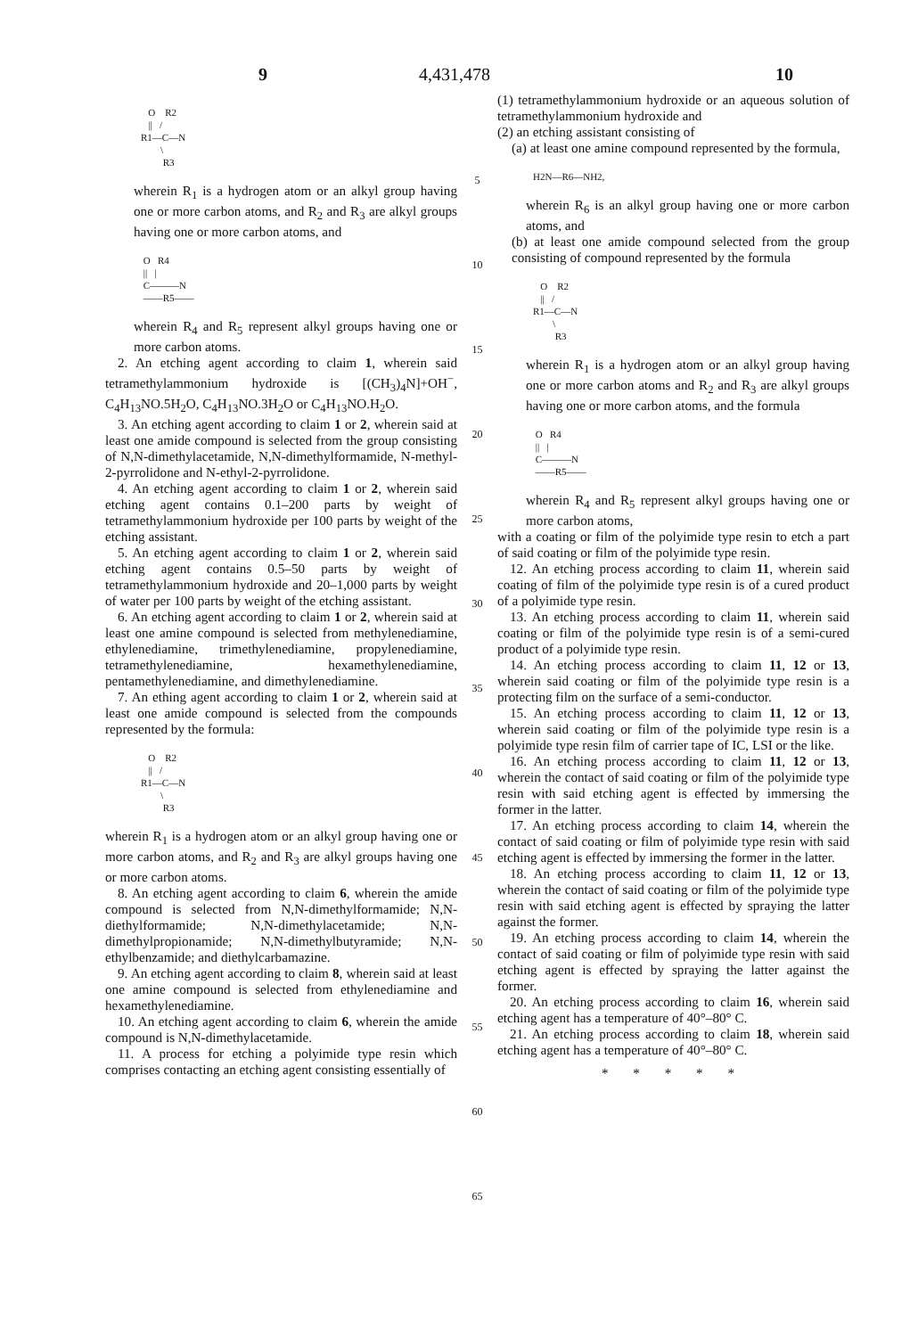4,431,478
9 10
O R2 || / R1—C—N \ R3
wherein R<sub>1</sub> is a hydrogen atom or an alkyl group having one or more carbon atoms, and R<sub>2</sub> and R<sub>3</sub> are alkyl groups having one or more carbon atoms, and
O R4 || | C———N ——R5——
wherein R<sub>4</sub> and R<sub>5</sub> represent alkyl groups having one or more carbon atoms.
2. An etching agent according to claim 1, wherein said tetramethylammonium hydroxide is [(CH<sub>3</sub>)<sub>4</sub>N]+OH<sup>−</sup>, C<sub>4</sub>H<sub>13</sub>NO.5H<sub>2</sub>O, C<sub>4</sub>H<sub>13</sub>NO.3H<sub>2</sub>O or C<sub>4</sub>H<sub>13</sub>NO.H<sub>2</sub>O.
3. An etching agent according to claim 1 or 2, wherein said at least one amide compound is selected from the group consisting of N,N-dimethylacetamide, N,N-dimethylformamide, N-methyl-2-pyrrolidone and N-ethyl-2-pyrrolidone.
4. An etching agent according to claim 1 or 2, wherein said etching agent contains 0.1–200 parts by weight of tetramethylammonium hydroxide per 100 parts by weight of the etching assistant.
5. An etching agent according to claim 1 or 2, wherein said etching agent contains 0.5–50 parts by weight of tetramethylammonium hydroxide and 20–1,000 parts by weight of water per 100 parts by weight of the etching assistant.
6. An etching agent according to claim 1 or 2, wherein said at least one amine compound is selected from methylenediamine, ethylenediamine, trimethylenediamine, propylenediamine, tetramethylenediamine, hexamethylenediamine, pentamethylenediamine, and dimethylenediamine.
7. An ething agent according to claim 1 or 2, wherein said at least one amide compound is selected from the compounds represented by the formula:
O R2 || / R1—C—N \ R3
wherein R<sub>1</sub> is a hydrogen atom or an alkyl group having one or more carbon atoms, and R<sub>2</sub> and R<sub>3</sub> are alkyl groups having one or more carbon atoms.
8. An etching agent according to claim 6, wherein the amide compound is selected from N,N-dimethylformamide; N,N-diethylformamide; N,N-dimethylacetamide; N,N-dimethylpropionamide; N,N-dimethylbutyramide; N,N-ethylbenzamide; and diethylcarbamazine.
9. An etching agent according to claim 8, wherein said at least one amine compound is selected from ethylenediamine and hexamethylenediamine.
10. An etching agent according to claim 6, wherein the amide compound is N,N-dimethylacetamide.
11. A process for etching a polyimide type resin which comprises contacting an etching agent consisting essentially of
5
10
15
20
25
30
35
40
45
50
55
60
65
(1) tetramethylammonium hydroxide or an aqueous solution of tetramethylammonium hydroxide and
(2) an etching assistant consisting of
(a) at least one amine compound represented by the formula,
H2N—R6—NH2,
wherein R<sub>6</sub> is an alkyl group having one or more carbon atoms, and
(b) at least one amide compound selected from the group consisting of compound represented by the formula
O R2 || / R1—C—N \ R3
wherein R<sub>1</sub> is a hydrogen atom or an alkyl group having one or more carbon atoms and R<sub>2</sub> and R<sub>3</sub> are alkyl groups having one or more carbon atoms, and the formula
O R4 || | C———N ——R5——
wherein R<sub>4</sub> and R<sub>5</sub> represent alkyl groups having one or more carbon atoms,
with a coating or film of the polyimide type resin to etch a part of said coating or film of the polyimide type resin.
12. An etching process according to claim 11, wherein said coating of film of the polyimide type resin is of a cured product of a polyimide type resin.
13. An etching process according to claim 11, wherein said coating or film of the polyimide type resin is of a semi-cured product of a polyimide type resin.
14. An etching process according to claim 11, 12 or 13, wherein said coating or film of the polyimide type resin is a protecting film on the surface of a semi-conductor.
15. An etching process according to claim 11, 12 or 13, wherein said coating or film of the polyimide type resin is a polyimide type resin film of carrier tape of IC, LSI or the like.
16. An etching process according to claim 11, 12 or 13, wherein the contact of said coating or film of the polyimide type resin with said etching agent is effected by immersing the former in the latter.
17. An etching process according to claim 14, wherein the contact of said coating or film of polyimide type resin with said etching agent is effected by immersing the former in the latter.
18. An etching process according to claim 11, 12 or 13, wherein the contact of said coating or film of the polyimide type resin with said etching agent is effected by spraying the latter against the former.
19. An etching process according to claim 14, wherein the contact of said coating or film of polyimide type resin with said etching agent is effected by spraying the latter against the former.
20. An etching process according to claim 16, wherein said etching agent has a temperature of 40°–80° C.
21. An etching process according to claim 18, wherein said etching agent has a temperature of 40°–80° C.
* * * * *